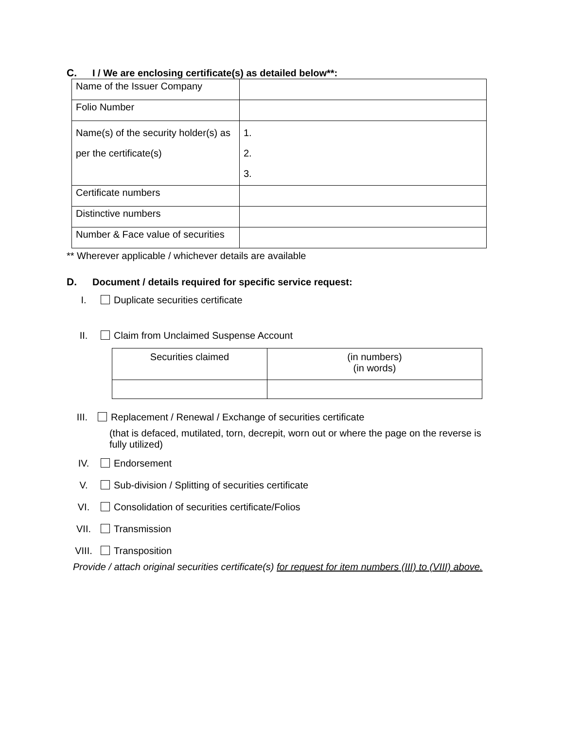C. I / We are enclosing certificate(s) as detailed below**:
| Name of the Issuer Company | |
| Folio Number | |
| Name(s) of the security holder(s) as per the certificate(s) | 1. 2. 3. |
| Certificate numbers | |
| Distinctive numbers | |
| Number & Face value of securities | |
** Wherever applicable / whichever details are available
D. Document / details required for specific service request:
I. Duplicate securities certificate
II. Claim from Unclaimed Suspense Account
| Securities claimed | (in numbers) (in words) |
III. Replacement / Renewal / Exchange of securities certificate
(that is defaced, mutilated, torn, decrepit, worn out or where the page on the reverse is fully utilized)
IV. Endorsement
V. Sub-division / Splitting of securities certificate
VI. Consolidation of securities certificate/Folios
VII. Transmission
VIII. Transposition
Provide / attach original securities certificate(s) for request for item numbers (III) to (VIII) above.